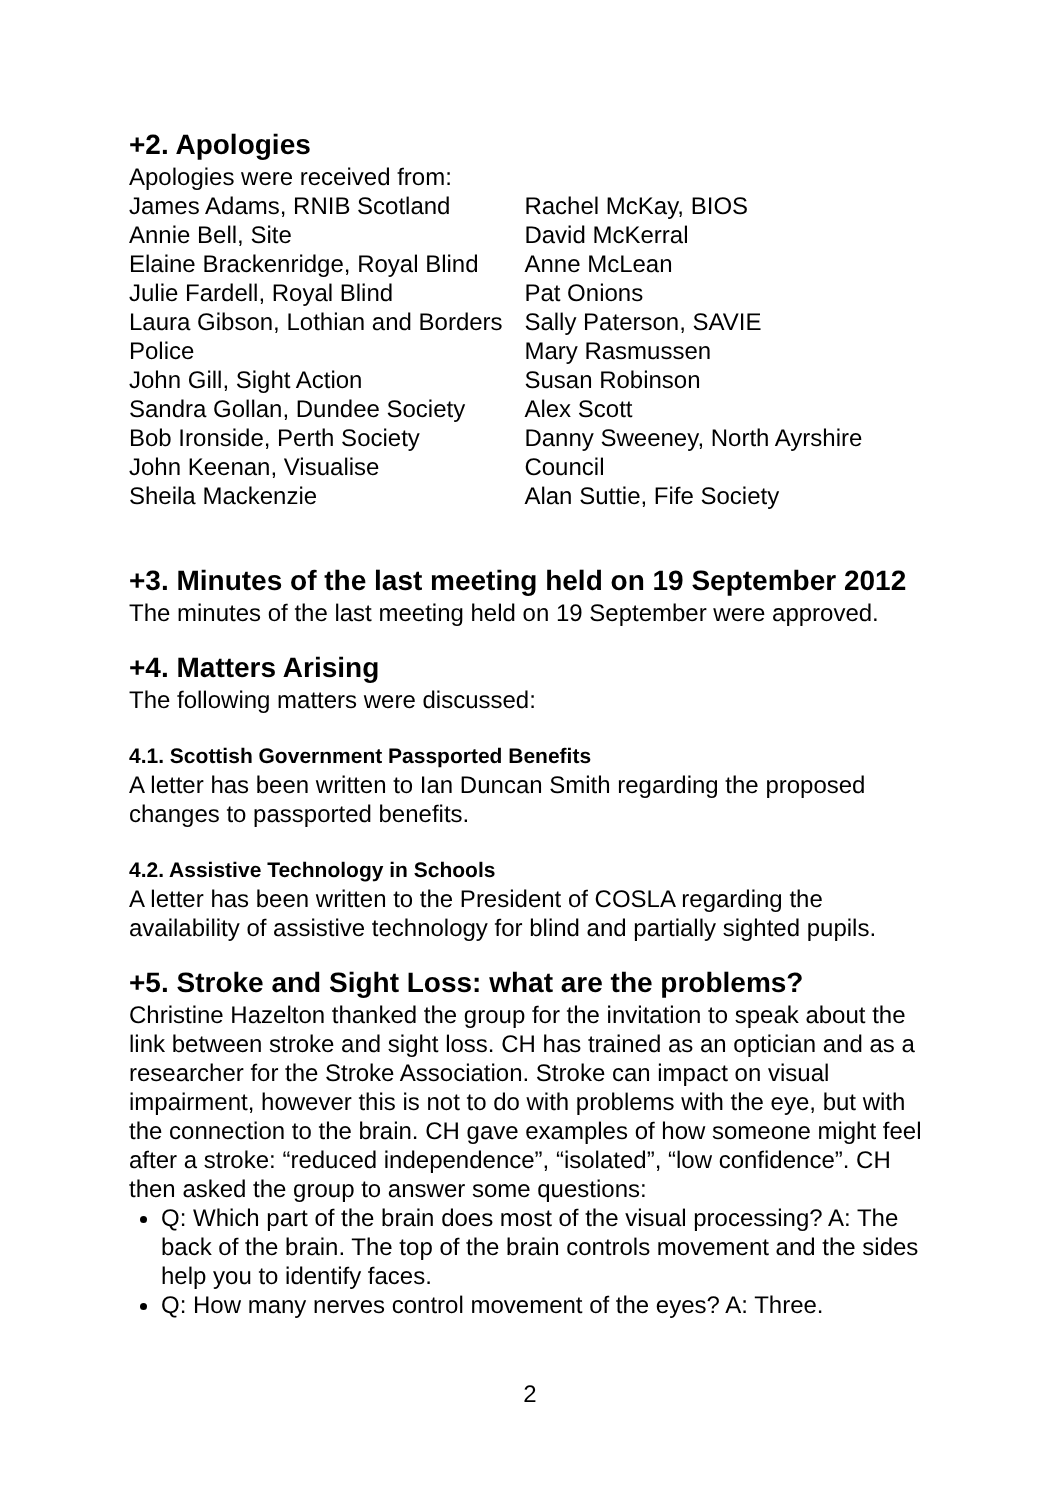+2. Apologies
Apologies were received from:
James Adams, RNIB Scotland
Annie Bell, Site
Elaine Brackenridge, Royal Blind
Julie Fardell, Royal Blind
Laura Gibson, Lothian and Borders Police
John Gill, Sight Action
Sandra Gollan, Dundee Society
Bob Ironside, Perth Society
John Keenan, Visualise
Sheila Mackenzie
Rachel McKay, BIOS
David McKerral
Anne McLean
Pat Onions
Sally Paterson, SAVIE
Mary Rasmussen
Susan Robinson
Alex Scott
Danny Sweeney, North Ayrshire Council
Alan Suttie, Fife Society
+3. Minutes of the last meeting held on 19 September 2012
The minutes of the last meeting held on 19 September were approved.
+4. Matters Arising
The following matters were discussed:
4.1. Scottish Government Passported Benefits
A letter has been written to Ian Duncan Smith regarding the proposed changes to passported benefits.
4.2. Assistive Technology in Schools
A letter has been written to the President of COSLA regarding the availability of assistive technology for blind and partially sighted pupils.
+5. Stroke and Sight Loss: what are the problems?
Christine Hazelton thanked the group for the invitation to speak about the link between stroke and sight loss. CH has trained as an optician and as a researcher for the Stroke Association. Stroke can impact on visual impairment, however this is not to do with problems with the eye, but with the connection to the brain. CH gave examples of how someone might feel after a stroke: “reduced independence”, “isolated”, “low confidence”. CH then asked the group to answer some questions:
Q: Which part of the brain does most of the visual processing? A: The back of the brain. The top of the brain controls movement and the sides help you to identify faces.
Q: How many nerves control movement of the eyes? A: Three.
2